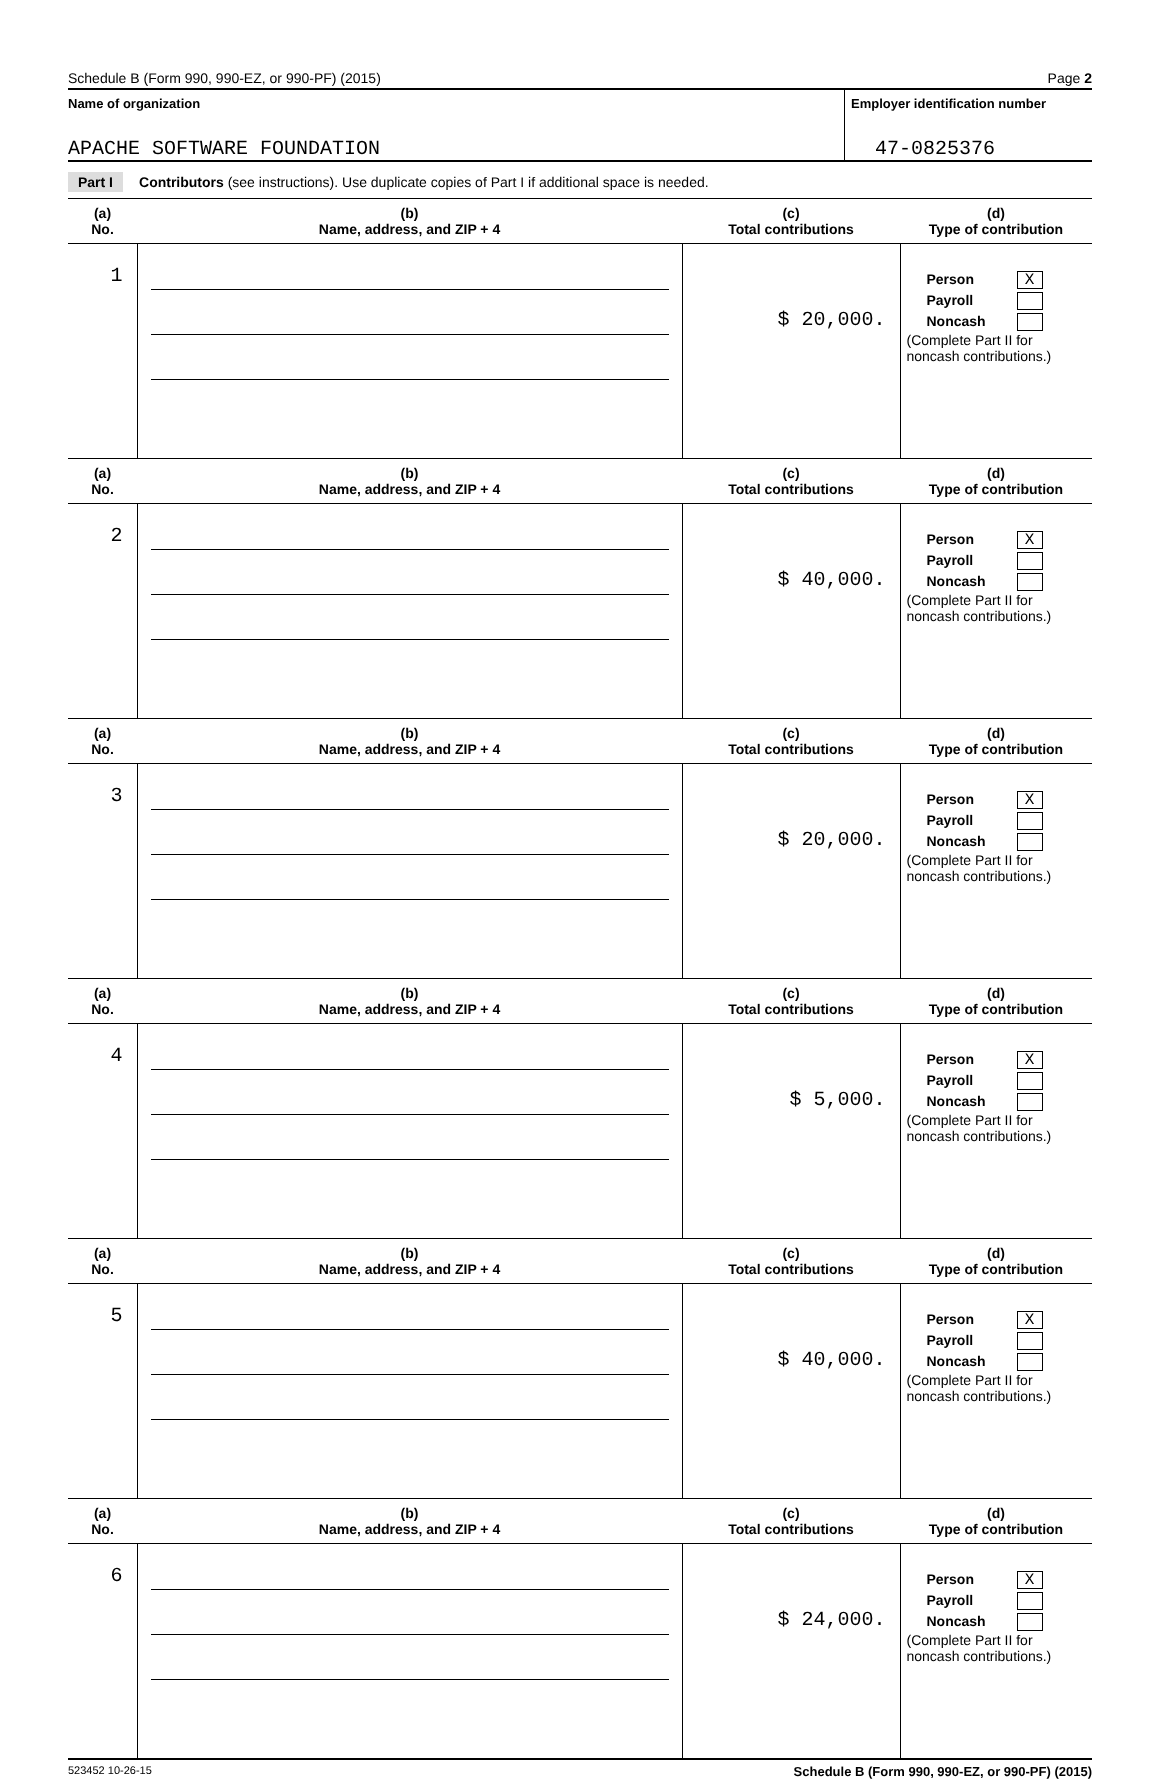Schedule B (Form 990, 990-EZ, or 990-PF) (2015) Page 2
Name of organization Employer identification number
APACHE SOFTWARE FOUNDATION 47-0825376
Part I Contributors (see instructions). Use duplicate copies of Part I if additional space is needed.
| (a) No. | (b) Name, address, and ZIP + 4 | (c) Total contributions | (d) Type of contribution |
| --- | --- | --- | --- |
| 1 | | $ 20,000. | Person X Payroll Noncash (Complete Part II for noncash contributions.) |
| (a) No. | (b) Name, address, and ZIP + 4 | (c) Total contributions | (d) Type of contribution |
| 2 | | $ 40,000. | Person X Payroll Noncash (Complete Part II for noncash contributions.) |
| (a) No. | (b) Name, address, and ZIP + 4 | (c) Total contributions | (d) Type of contribution |
| 3 | | $ 20,000. | Person X Payroll Noncash (Complete Part II for noncash contributions.) |
| (a) No. | (b) Name, address, and ZIP + 4 | (c) Total contributions | (d) Type of contribution |
| 4 | | $ 5,000. | Person X Payroll Noncash (Complete Part II for noncash contributions.) |
| (a) No. | (b) Name, address, and ZIP + 4 | (c) Total contributions | (d) Type of contribution |
| 5 | | $ 40,000. | Person X Payroll Noncash (Complete Part II for noncash contributions.) |
| (a) No. | (b) Name, address, and ZIP + 4 | (c) Total contributions | (d) Type of contribution |
| 6 | | $ 24,000. | Person X Payroll Noncash (Complete Part II for noncash contributions.) |
523452 10-26-15 Schedule B (Form 990, 990-EZ, or 990-PF) (2015)